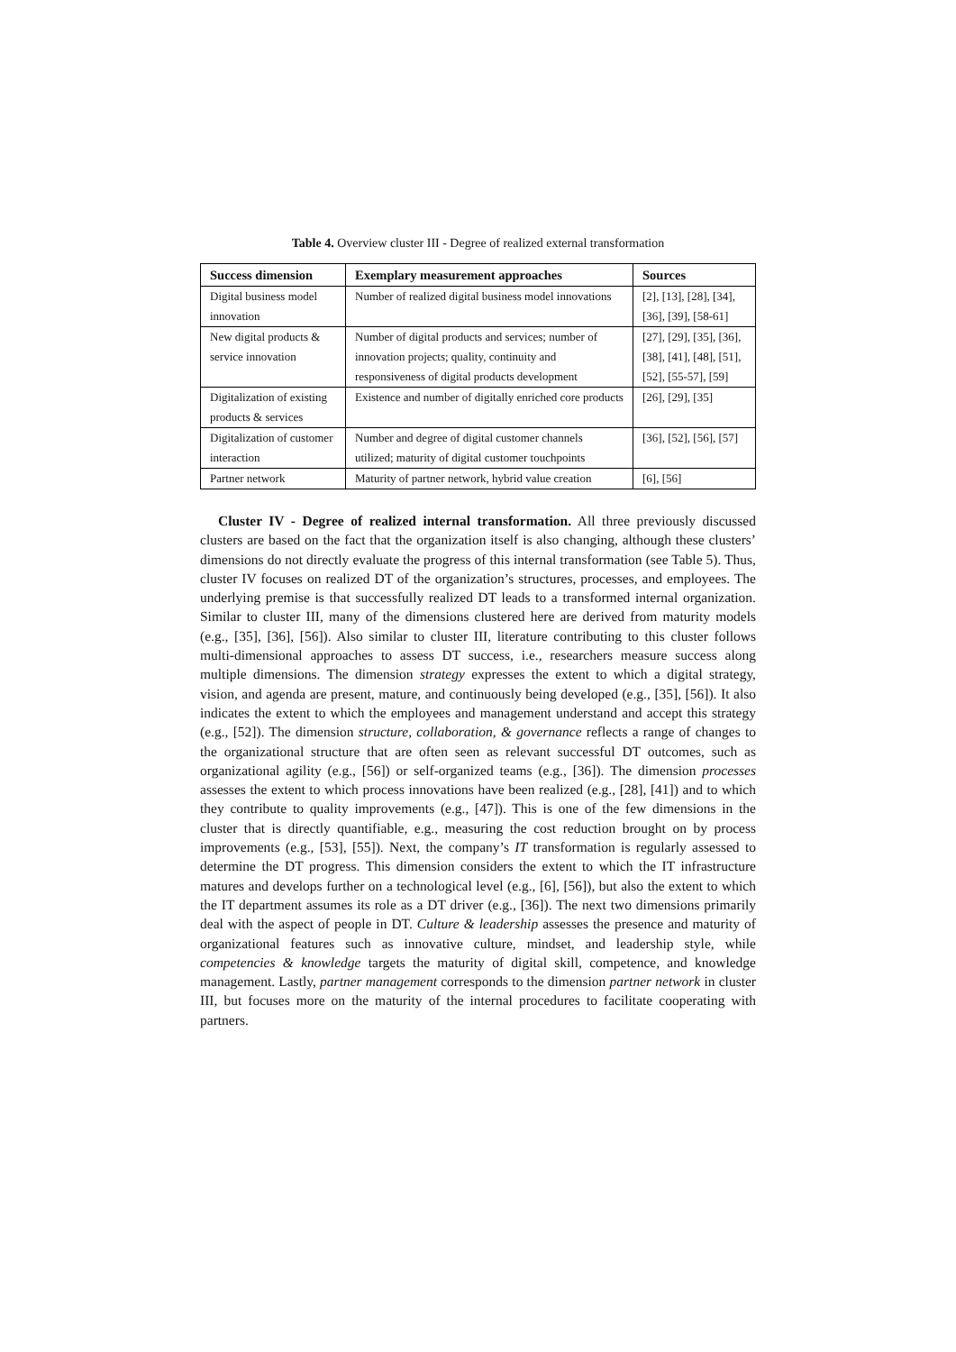Table 4. Overview cluster III - Degree of realized external transformation
| Success dimension | Exemplary measurement approaches | Sources |
| --- | --- | --- |
| Digital business model innovation | Number of realized digital business model innovations | [2], [13], [28], [34], [36], [39], [58-61] |
| New digital products & service innovation | Number of digital products and services; number of innovation projects; quality, continuity and responsiveness of digital products development | [27], [29], [35], [36], [38], [41], [48], [51], [52], [55-57], [59] |
| Digitalization of existing products & services | Existence and number of digitally enriched core products | [26], [29], [35] |
| Digitalization of customer interaction | Number and degree of digital customer channels utilized; maturity of digital customer touchpoints | [36], [52], [56], [57] |
| Partner network | Maturity of partner network, hybrid value creation | [6], [56] |
Cluster IV - Degree of realized internal transformation. All three previously discussed clusters are based on the fact that the organization itself is also changing, although these clusters’ dimensions do not directly evaluate the progress of this internal transformation (see Table 5). Thus, cluster IV focuses on realized DT of the organization’s structures, processes, and employees. The underlying premise is that successfully realized DT leads to a transformed internal organization. Similar to cluster III, many of the dimensions clustered here are derived from maturity models (e.g., [35], [36], [56]). Also similar to cluster III, literature contributing to this cluster follows multi-dimensional approaches to assess DT success, i.e., researchers measure success along multiple dimensions. The dimension strategy expresses the extent to which a digital strategy, vision, and agenda are present, mature, and continuously being developed (e.g., [35], [56]). It also indicates the extent to which the employees and management understand and accept this strategy (e.g., [52]). The dimension structure, collaboration, & governance reflects a range of changes to the organizational structure that are often seen as relevant successful DT outcomes, such as organizational agility (e.g., [56]) or self-organized teams (e.g., [36]). The dimension processes assesses the extent to which process innovations have been realized (e.g., [28], [41]) and to which they contribute to quality improvements (e.g., [47]). This is one of the few dimensions in the cluster that is directly quantifiable, e.g., measuring the cost reduction brought on by process improvements (e.g., [53], [55]). Next, the company’s IT transformation is regularly assessed to determine the DT progress. This dimension considers the extent to which the IT infrastructure matures and develops further on a technological level (e.g., [6], [56]), but also the extent to which the IT department assumes its role as a DT driver (e.g., [36]). The next two dimensions primarily deal with the aspect of people in DT. Culture & leadership assesses the presence and maturity of organizational features such as innovative culture, mindset, and leadership style, while competencies & knowledge targets the maturity of digital skill, competence, and knowledge management. Lastly, partner management corresponds to the dimension partner network in cluster III, but focuses more on the maturity of the internal procedures to facilitate cooperating with partners.